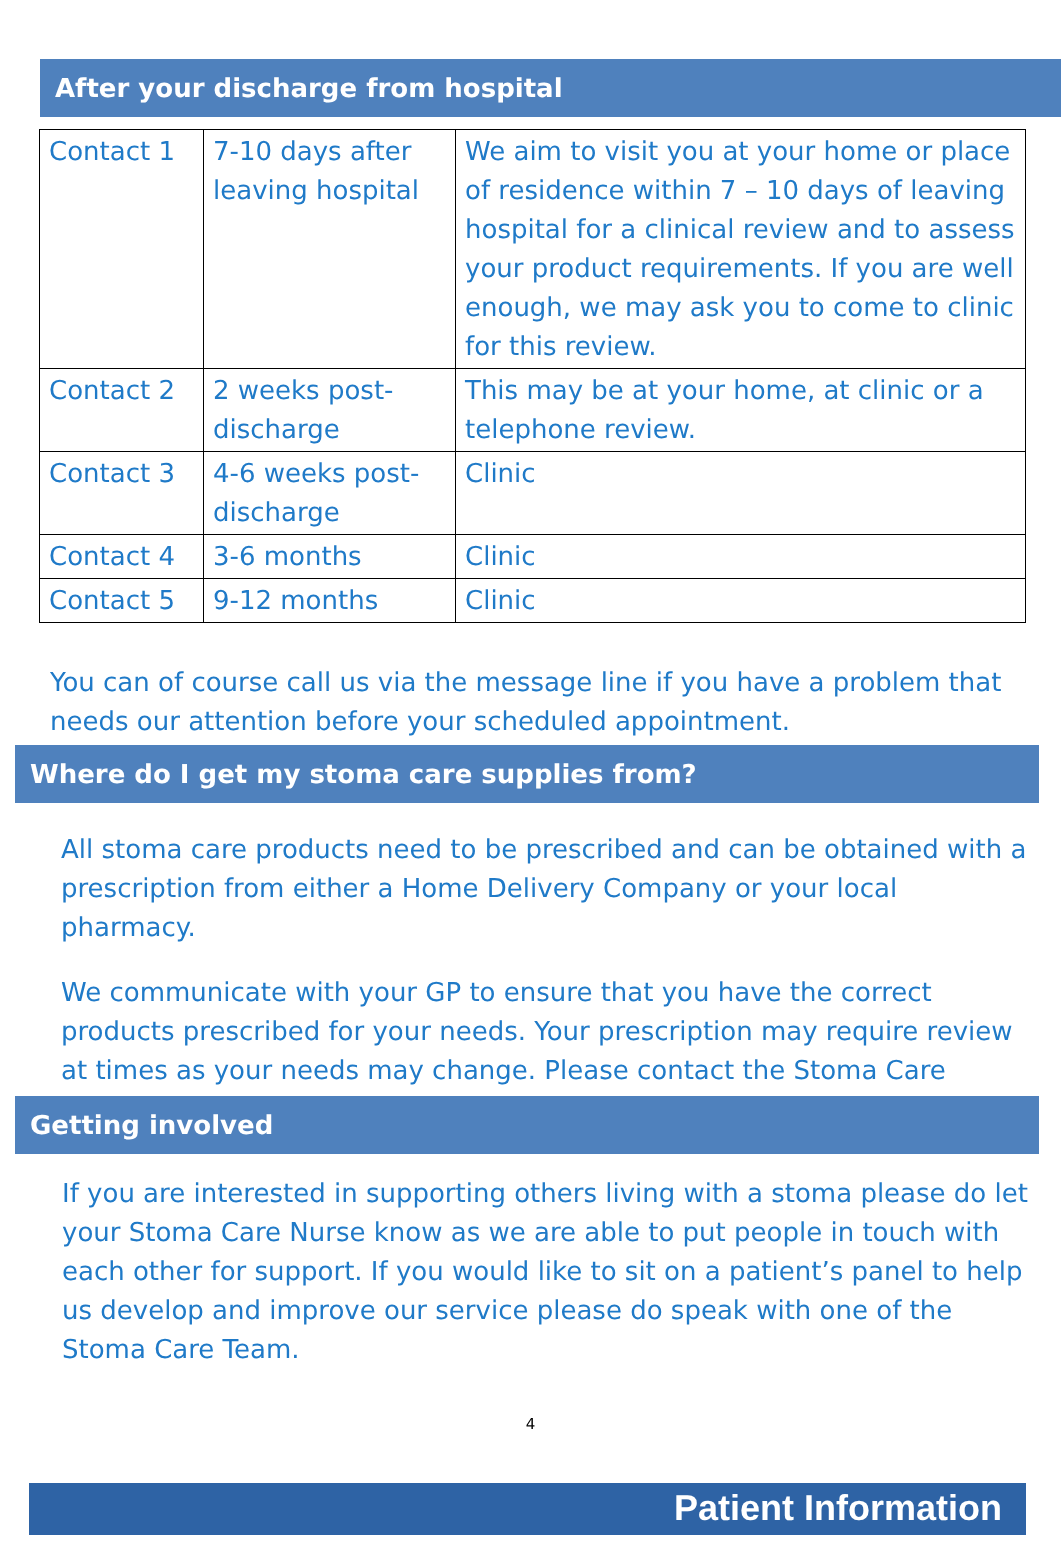After your discharge from hospital
| Contact 1 | 7-10 days after leaving hospital | We aim to visit you at your home or place of residence within 7 – 10 days of leaving hospital for a clinical review and to assess your product requirements. If you are well enough, we may ask you to come to clinic for this review. |
| Contact 2 | 2 weeks post-discharge | This may be at your home, at clinic or a telephone review. |
| Contact 3 | 4-6 weeks post-discharge | Clinic |
| Contact 4 | 3-6 months | Clinic |
| Contact 5 | 9-12 months | Clinic |
You can of course call us via the message line if you have a problem that needs our attention before your scheduled appointment.
Where do I get my stoma care supplies from?
All stoma care products need to be prescribed and can be obtained with a prescription from either a Home Delivery Company or your local pharmacy.
We communicate with your GP to ensure that you have the correct products prescribed for your needs. Your prescription may require review at times as your needs may change. Please contact the Stoma Care
Getting involved
If you are interested in supporting others living with a stoma please do let your Stoma Care Nurse know as we are able to put people in touch with each other for support. If you would like to sit on a patient’s panel to help us develop and improve our service please do speak with one of the Stoma Care Team.
4
Patient Information